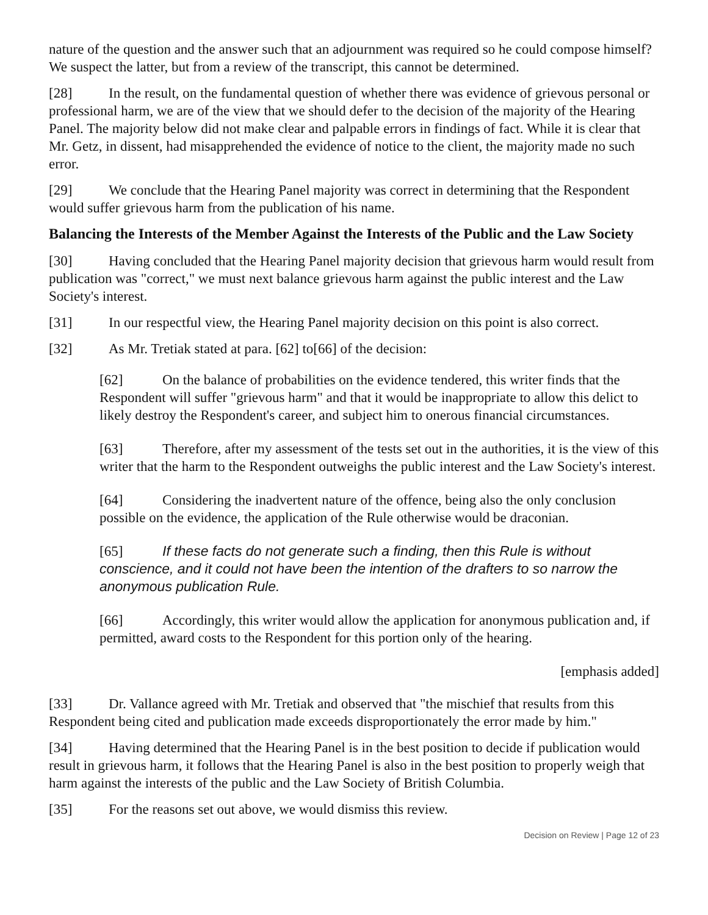nature of the question and the answer such that an adjournment was required so he could compose himself? We suspect the latter, but from a review of the transcript, this cannot be determined.
[28] In the result, on the fundamental question of whether there was evidence of grievous personal or professional harm, we are of the view that we should defer to the decision of the majority of the Hearing Panel. The majority below did not make clear and palpable errors in findings of fact. While it is clear that Mr. Getz, in dissent, had misapprehended the evidence of notice to the client, the majority made no such error.
[29] We conclude that the Hearing Panel majority was correct in determining that the Respondent would suffer grievous harm from the publication of his name.
Balancing the Interests of the Member Against the Interests of the Public and the Law Society
[30] Having concluded that the Hearing Panel majority decision that grievous harm would result from publication was "correct," we must next balance grievous harm against the public interest and the Law Society's interest.
[31] In our respectful view, the Hearing Panel majority decision on this point is also correct.
[32] As Mr. Tretiak stated at para. [62] to[66] of the decision:
[62] On the balance of probabilities on the evidence tendered, this writer finds that the Respondent will suffer "grievous harm" and that it would be inappropriate to allow this delict to likely destroy the Respondent's career, and subject him to onerous financial circumstances.
[63] Therefore, after my assessment of the tests set out in the authorities, it is the view of this writer that the harm to the Respondent outweighs the public interest and the Law Society's interest.
[64] Considering the inadvertent nature of the offence, being also the only conclusion possible on the evidence, the application of the Rule otherwise would be draconian.
[65] If these facts do not generate such a finding, then this Rule is without conscience, and it could not have been the intention of the drafters to so narrow the anonymous publication Rule.
[66] Accordingly, this writer would allow the application for anonymous publication and, if permitted, award costs to the Respondent for this portion only of the hearing.
[emphasis added]
[33] Dr. Vallance agreed with Mr. Tretiak and observed that "the mischief that results from this Respondent being cited and publication made exceeds disproportionately the error made by him."
[34] Having determined that the Hearing Panel is in the best position to decide if publication would result in grievous harm, it follows that the Hearing Panel is also in the best position to properly weigh that harm against the interests of the public and the Law Society of British Columbia.
[35] For the reasons set out above, we would dismiss this review.
Decision on Review | Page 12 of 23